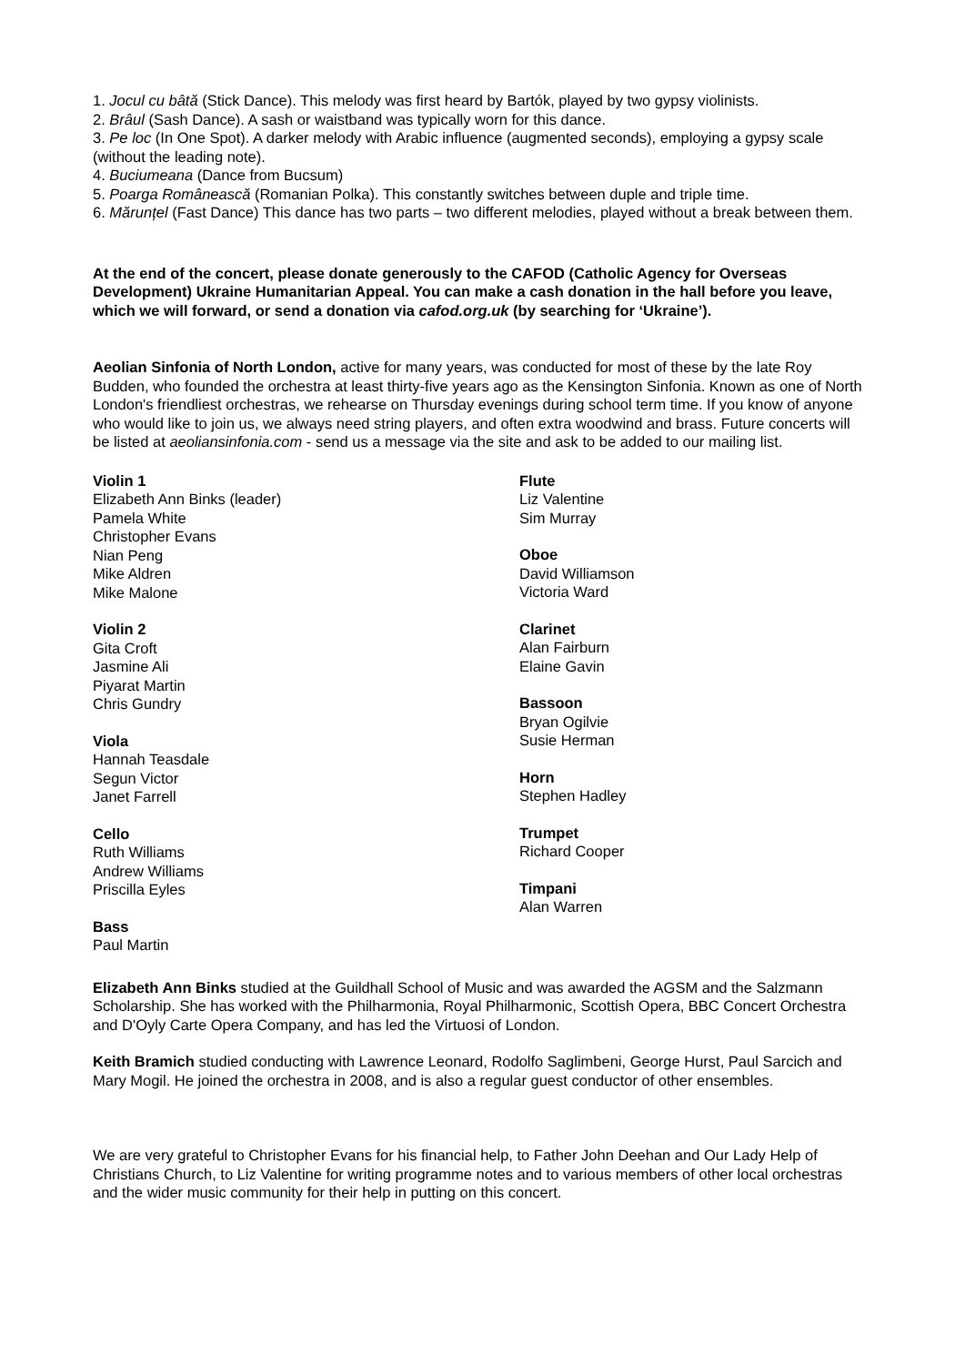1. Jocul cu bâtă (Stick Dance). This melody was first heard by Bartók, played by two gypsy violinists.
2. Brâul (Sash Dance). A sash or waistband was typically worn for this dance.
3. Pe loc (In One Spot). A darker melody with Arabic influence (augmented seconds), employing a gypsy scale (without the leading note).
4. Buciumeana (Dance from Bucsum)
5. Poarga Românească (Romanian Polka). This constantly switches between duple and triple time.
6. Mărunțel (Fast Dance) This dance has two parts – two different melodies, played without a break between them.
At the end of the concert, please donate generously to the CAFOD (Catholic Agency for Overseas Development) Ukraine Humanitarian Appeal. You can make a cash donation in the hall before you leave, which we will forward, or send a donation via cafod.org.uk (by searching for ‘Ukraine’).
Aeolian Sinfonia of North London, active for many years, was conducted for most of these by the late Roy Budden, who founded the orchestra at least thirty-five years ago as the Kensington Sinfonia. Known as one of North London's friendliest orchestras, we rehearse on Thursday evenings during school term time. If you know of anyone who would like to join us, we always need string players, and often extra woodwind and brass. Future concerts will be listed at aeoliansinfonia.com - send us a message via the site and ask to be added to our mailing list.
Violin 1
Elizabeth Ann Binks (leader)
Pamela White
Christopher Evans
Nian Peng
Mike Aldren
Mike Malone
Violin 2
Gita Croft
Jasmine Ali
Piyarat Martin
Chris Gundry
Viola
Hannah Teasdale
Segun Victor
Janet Farrell
Cello
Ruth Williams
Andrew Williams
Priscilla Eyles
Bass
Paul Martin
Flute
Liz Valentine
Sim Murray
Oboe
David Williamson
Victoria Ward
Clarinet
Alan Fairburn
Elaine Gavin
Bassoon
Bryan Ogilvie
Susie Herman
Horn
Stephen Hadley
Trumpet
Richard Cooper
Timpani
Alan Warren
Elizabeth Ann Binks studied at the Guildhall School of Music and was awarded the AGSM and the Salzmann Scholarship. She has worked with the Philharmonia, Royal Philharmonic, Scottish Opera, BBC Concert Orchestra and D'Oyly Carte Opera Company, and has led the Virtuosi of London.
Keith Bramich studied conducting with Lawrence Leonard, Rodolfo Saglimbeni, George Hurst, Paul Sarcich and Mary Mogil. He joined the orchestra in 2008, and is also a regular guest conductor of other ensembles.
We are very grateful to Christopher Evans for his financial help, to Father John Deehan and Our Lady Help of Christians Church, to Liz Valentine for writing programme notes and to various members of other local orchestras and the wider music community for their help in putting on this concert.